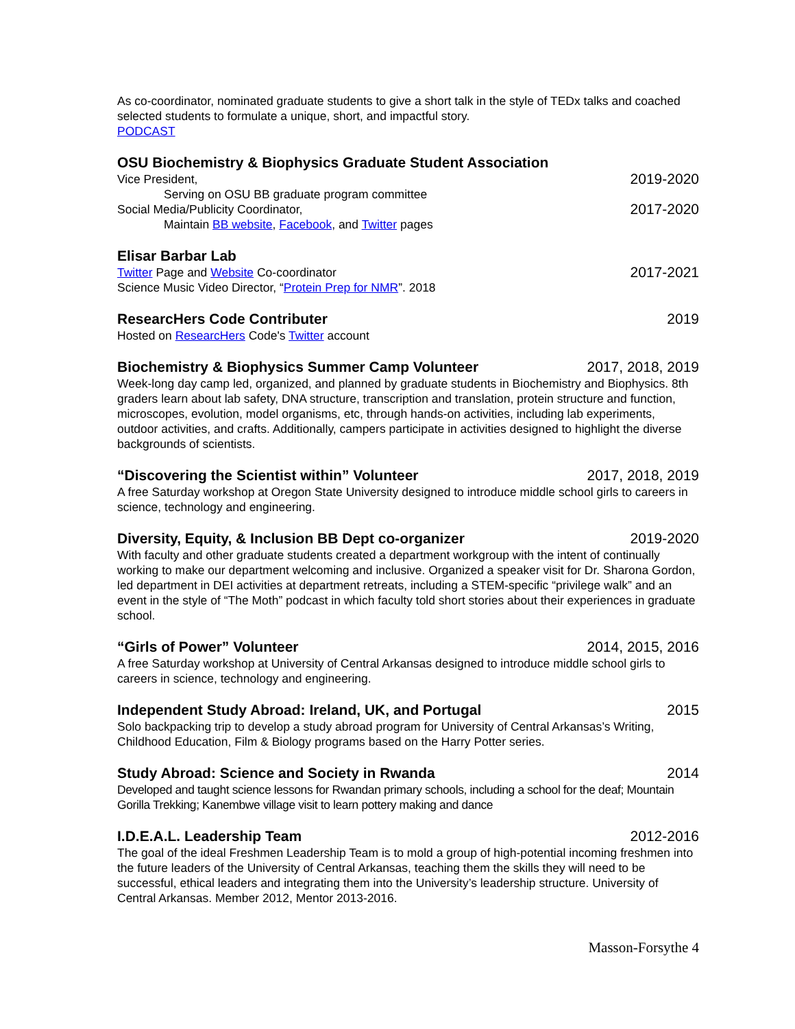As co-coordinator, nominated graduate students to give a short talk in the style of TEDx talks and coached selected students to formulate a unique, short, and impactful story.
PODCAST
OSU Biochemistry & Biophysics Graduate Student Association
Vice President, 2019-2020
Serving on OSU BB graduate program committee
Social Media/Publicity Coordinator, 2017-2020
Maintain BB website, Facebook, and Twitter pages
Elisar Barbar Lab
Twitter Page and Website Co-coordinator 2017-2021
Science Music Video Director, “Protein Prep for NMR”. 2018
ResearcHers Code Contributer 2019
Hosted on ResearcHers Code's Twitter account
Biochemistry & Biophysics Summer Camp Volunteer 2017, 2018, 2019
Week-long day camp led, organized, and planned by graduate students in Biochemistry and Biophysics. 8th graders learn about lab safety, DNA structure, transcription and translation, protein structure and function, microscopes, evolution, model organisms, etc, through hands-on activities, including lab experiments, outdoor activities, and crafts. Additionally, campers participate in activities designed to highlight the diverse backgrounds of scientists.
“Discovering the Scientist within” Volunteer 2017, 2018, 2019
A free Saturday workshop at Oregon State University designed to introduce middle school girls to careers in science, technology and engineering.
Diversity, Equity, & Inclusion BB Dept co-organizer 2019-2020
With faculty and other graduate students created a department workgroup with the intent of continually working to make our department welcoming and inclusive. Organized a speaker visit for Dr. Sharona Gordon, led department in DEI activities at department retreats, including a STEM-specific “privilege walk” and an event in the style of “The Moth” podcast in which faculty told short stories about their experiences in graduate school.
“Girls of Power” Volunteer 2014, 2015, 2016
A free Saturday workshop at University of Central Arkansas designed to introduce middle school girls to careers in science, technology and engineering.
Independent Study Abroad: Ireland, UK, and Portugal 2015
Solo backpacking trip to develop a study abroad program for University of Central Arkansas’s Writing, Childhood Education, Film & Biology programs based on the Harry Potter series.
Study Abroad: Science and Society in Rwanda 2014
Developed and taught science lessons for Rwandan primary schools, including a school for the deaf; Mountain Gorilla Trekking; Kanembwe village visit to learn pottery making and dance
I.D.E.A.L. Leadership Team 2012-2016
The goal of the ideal Freshmen Leadership Team is to mold a group of high-potential incoming freshmen into the future leaders of the University of Central Arkansas, teaching them the skills they will need to be successful, ethical leaders and integrating them into the University’s leadership structure. University of Central Arkansas. Member 2012, Mentor 2013-2016.
Masson-Forsythe 4